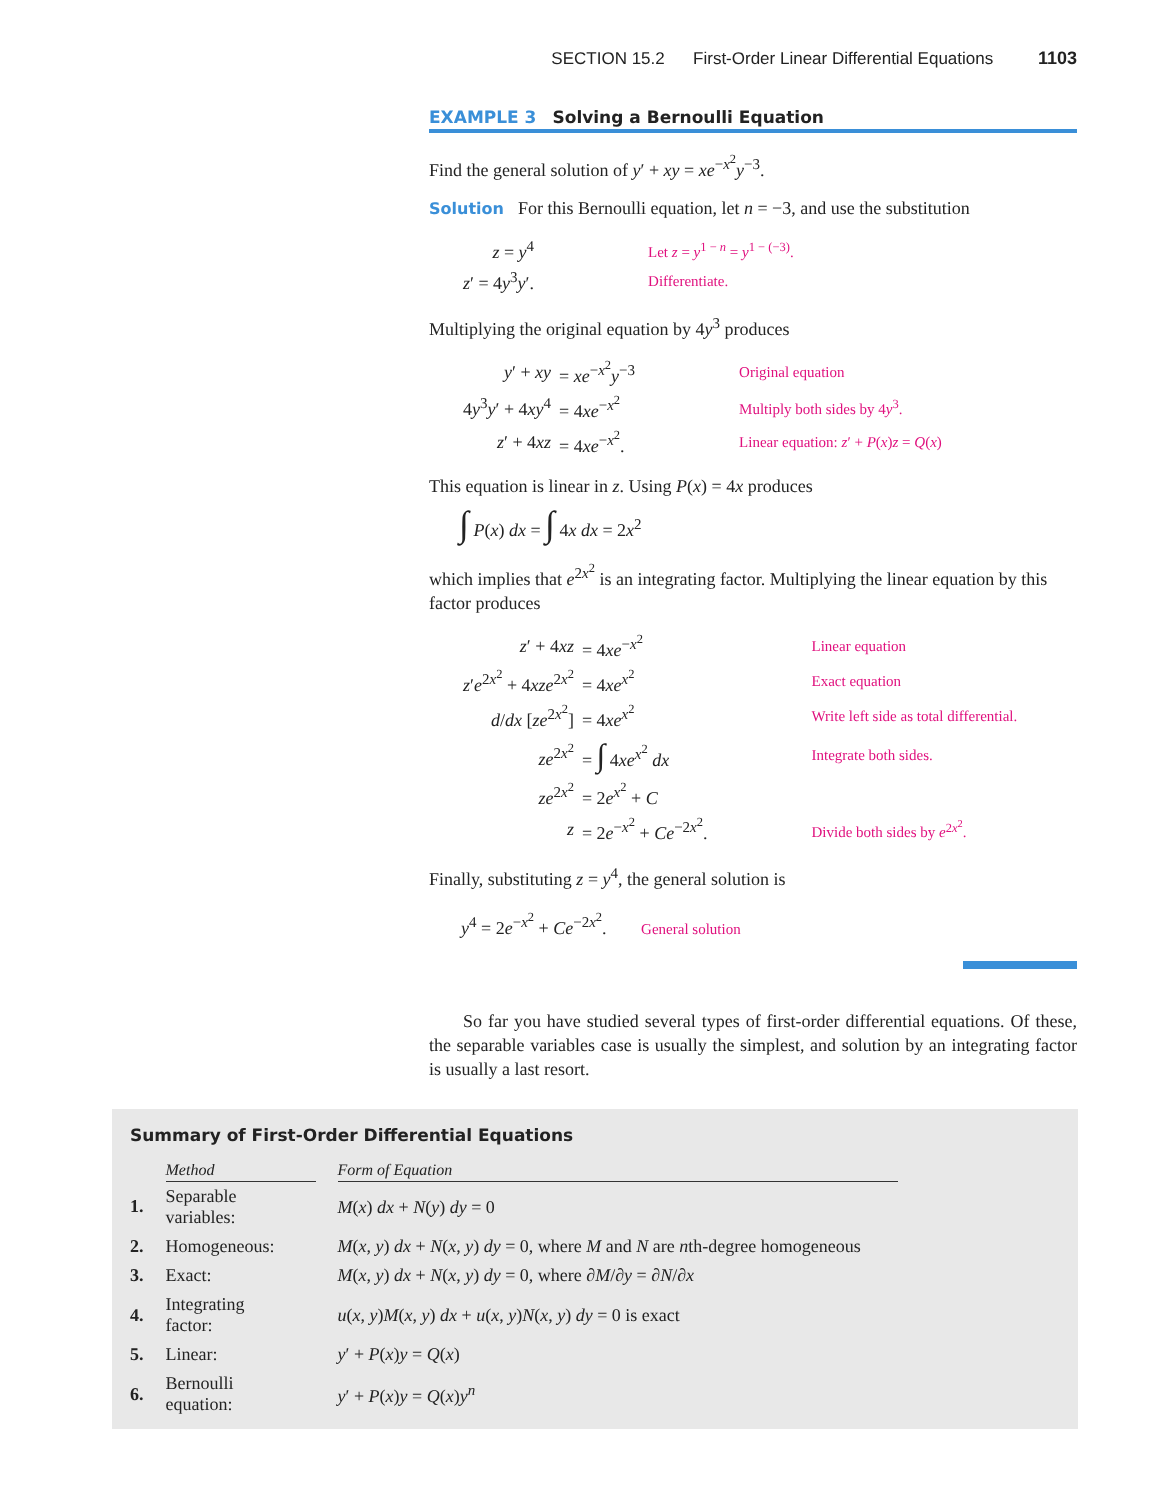SECTION 15.2 First-Order Linear Differential Equations 1103
EXAMPLE 3 Solving a Bernoulli Equation
Find the general solution of y′ + xy = xe<sup>−x<sup>2</sup></sup>y<sup>−3</sup>.
Solution For this Bernoulli equation, let n = −3, and use the substitution
| z = y<sup>4</sup> | Let z = y<sup>1 − n</sup> = y<sup>1 − (−3)</sup>. |
| z ′ = 4 y<sup>3</sup> y ′. | Differentiate. |
Multiplying the original equation by 4y<sup>3</sup> produces
| y ′ + xy | = xe<sup>−x<sup>2</sup></sup> y<sup>−3</sup> | Original equation |
| 4 y<sup>3</sup> y ′ + 4 xy<sup>4</sup> | = 4 xe<sup>−x<sup>2</sup></sup> | Multiply both sides by 4 y<sup>3</sup>. |
| z ′ + 4 xz | = 4 xe<sup>−x<sup>2</sup></sup>. | Linear equation: z ′ + P ( x ) z = Q ( x ) |
This equation is linear in z. Using P(x) = 4x produces
∫ P(x) dx = ∫ 4x dx = 2x<sup>2</sup>
which implies that e<sup>2x<sup>2</sup></sup> is an integrating factor. Multiplying the linear equation by this factor produces
| z ′ + 4 xz | = 4 xe<sup>−x<sup>2</sup></sup> | Linear equation |
| z ′ e<sup>2x<sup>2</sup></sup> + 4 xze<sup>2x<sup>2</sup></sup> | = 4 xe<sup>x<sup>2</sup></sup> | Exact equation |
| d / dx [ ze<sup>2x<sup>2</sup></sup>] | = 4 xe<sup>x<sup>2</sup></sup> | Write left side as total differential. |
| ze<sup>2x<sup>2</sup></sup> | = ∫ 4 xe<sup>x<sup>2</sup></sup> dx | Integrate both sides. |
| ze<sup>2x<sup>2</sup></sup> | = 2 e<sup>x<sup>2</sup></sup> + C | |
| z | = 2 e<sup>−x<sup>2</sup></sup> + Ce<sup>−2x<sup>2</sup></sup>. | Divide both sides by e<sup>2x<sup>2</sup></sup>. |
Finally, substituting z = y<sup>4</sup>, the general solution is
y<sup>4</sup> = 2e<sup>−x<sup>2</sup></sup> + Ce<sup>−2x<sup>2</sup></sup>. General solution
So far you have studied several types of first-order differential equations. Of these, the separable variables case is usually the simplest, and solution by an integrating factor is usually a last resort.
Summary of First-Order Differential Equations
| | Method | | Form of Equation |
| 1. | Separable variables: | | M ( x ) dx + N ( y ) dy = 0 |
| 2. | Homogeneous: | | M ( x , y ) dx + N ( x , y ) dy = 0, where M and N are n th-degree homogeneous |
| 3. | Exact: | | M ( x , y ) dx + N ( x , y ) dy = 0, where ∂ M /∂ y = ∂ N /∂ x |
| 4. | Integrating factor: | | u ( x , y ) M ( x , y ) dx + u ( x , y ) N ( x , y ) dy = 0 is exact |
| 5. | Linear: | | y ′ + P ( x ) y = Q ( x ) |
| 6. | Bernoulli equation: | | y ′ + P ( x ) y = Q ( x ) y<sup>n</sup> |